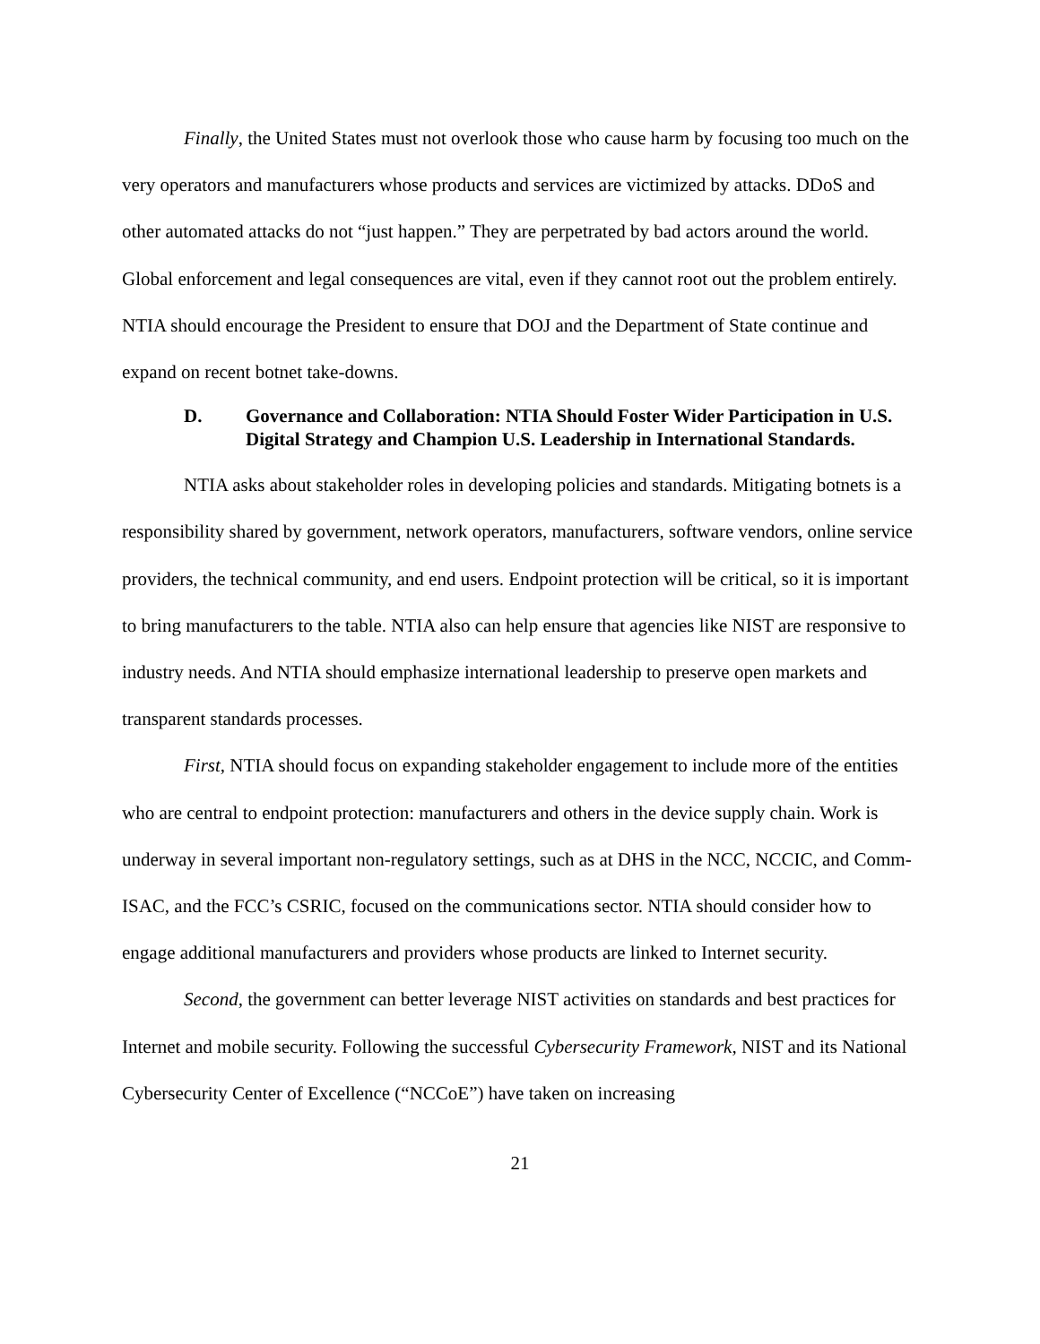Finally, the United States must not overlook those who cause harm by focusing too much on the very operators and manufacturers whose products and services are victimized by attacks. DDoS and other automated attacks do not “just happen.” They are perpetrated by bad actors around the world. Global enforcement and legal consequences are vital, even if they cannot root out the problem entirely. NTIA should encourage the President to ensure that DOJ and the Department of State continue and expand on recent botnet take-downs.
D. Governance and Collaboration: NTIA Should Foster Wider Participation in U.S. Digital Strategy and Champion U.S. Leadership in International Standards.
NTIA asks about stakeholder roles in developing policies and standards. Mitigating botnets is a responsibility shared by government, network operators, manufacturers, software vendors, online service providers, the technical community, and end users. Endpoint protection will be critical, so it is important to bring manufacturers to the table. NTIA also can help ensure that agencies like NIST are responsive to industry needs. And NTIA should emphasize international leadership to preserve open markets and transparent standards processes.
First, NTIA should focus on expanding stakeholder engagement to include more of the entities who are central to endpoint protection: manufacturers and others in the device supply chain. Work is underway in several important non-regulatory settings, such as at DHS in the NCC, NCCIC, and Comm-ISAC, and the FCC’s CSRIC, focused on the communications sector. NTIA should consider how to engage additional manufacturers and providers whose products are linked to Internet security.
Second, the government can better leverage NIST activities on standards and best practices for Internet and mobile security. Following the successful Cybersecurity Framework, NIST and its National Cybersecurity Center of Excellence (“NCCoE”) have taken on increasing
21